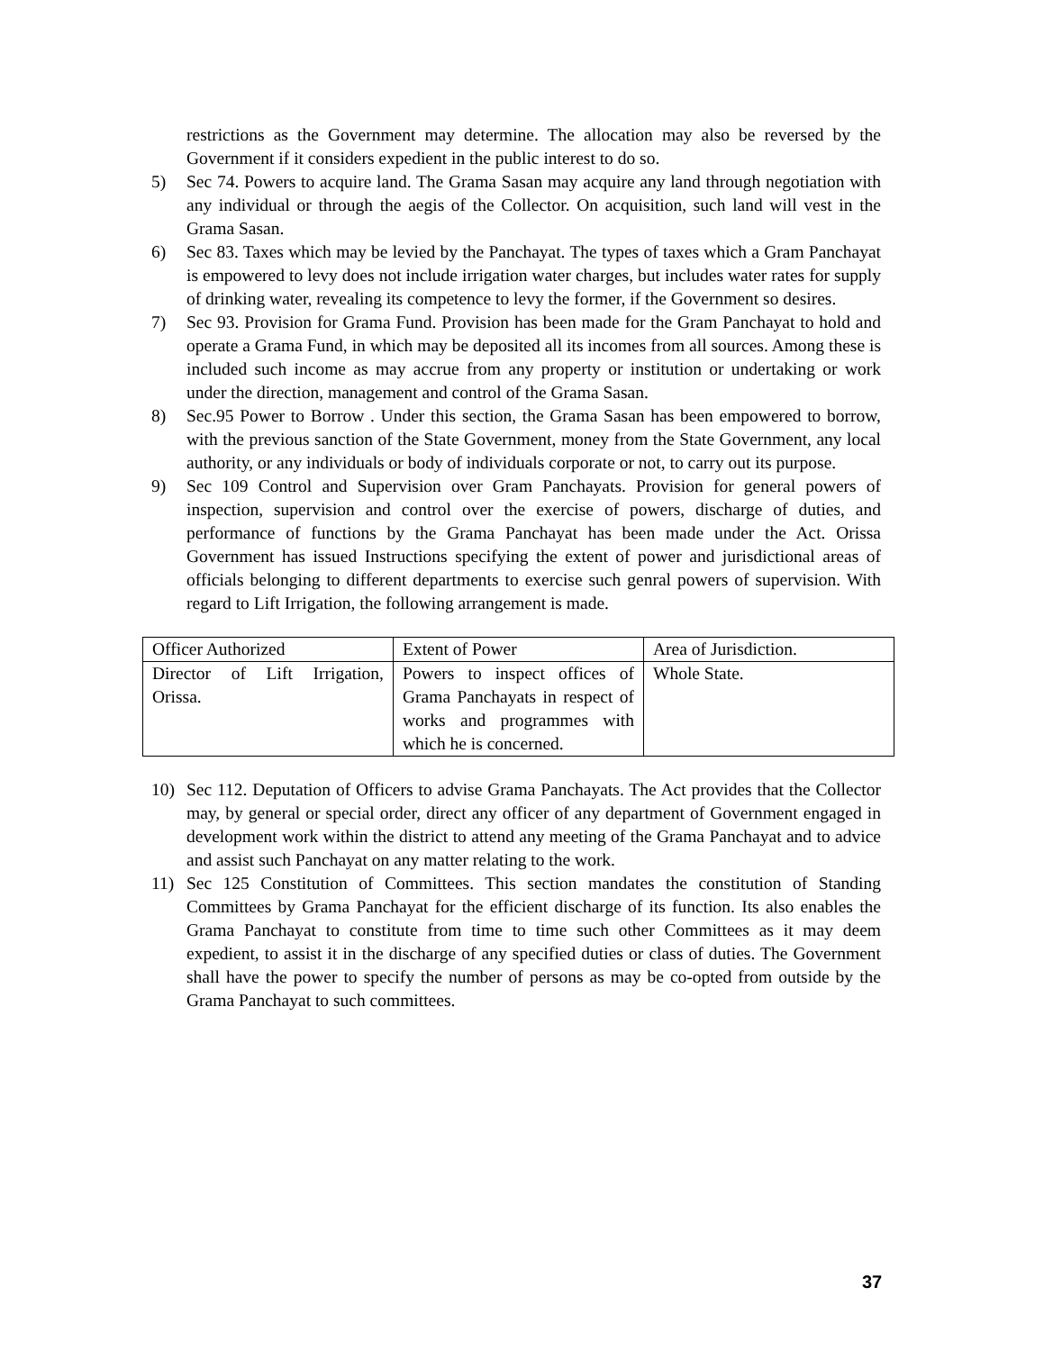restrictions as the Government may determine. The allocation may also be reversed by the Government if it considers expedient in the public interest to do so.
5) Sec 74. Powers to acquire land. The Grama Sasan may acquire any land through negotiation with any individual or through the aegis of the Collector. On acquisition, such land will vest in the Grama Sasan.
6) Sec 83. Taxes which may be levied by the Panchayat. The types of taxes which a Gram Panchayat is empowered to levy does not include irrigation water charges, but includes water rates for supply of drinking water, revealing its competence to levy the former, if the Government so desires.
7) Sec 93. Provision for Grama Fund. Provision has been made for the Gram Panchayat to hold and operate a Grama Fund, in which may be deposited all its incomes from all sources. Among these is included such income as may accrue from any property or institution or undertaking or work under the direction, management and control of the Grama Sasan.
8) Sec.95 Power to Borrow . Under this section, the Grama Sasan has been empowered to borrow, with the previous sanction of the State Government, money from the State Government, any local authority, or any individuals or body of individuals corporate or not, to carry out its purpose.
9) Sec 109 Control and Supervision over Gram Panchayats. Provision for general powers of inspection, supervision and control over the exercise of powers, discharge of duties, and performance of functions by the Grama Panchayat has been made under the Act. Orissa Government has issued Instructions specifying the extent of power and jurisdictional areas of officials belonging to different departments to exercise such genral powers of supervision. With regard to Lift Irrigation, the following arrangement is made.
| Officer Authorized | Extent of Power | Area of Jurisdiction. |
| Director of Lift Irrigation, Orissa. | Powers to inspect offices of Grama Panchayats in respect of works and programmes with which he is concerned. | Whole State. |
10) Sec 112. Deputation of Officers to advise Grama Panchayats. The Act provides that the Collector may, by general or special order, direct any officer of any department of Government engaged in development work within the district to attend any meeting of the Grama Panchayat and to advice and assist such Panchayat on any matter relating to the work.
11) Sec 125 Constitution of Committees. This section mandates the constitution of Standing Committees by Grama Panchayat for the efficient discharge of its function. Its also enables the Grama Panchayat to constitute from time to time such other Committees as it may deem expedient, to assist it in the discharge of any specified duties or class of duties. The Government shall have the power to specify the number of persons as may be co-opted from outside by the Grama Panchayat to such committees.
37